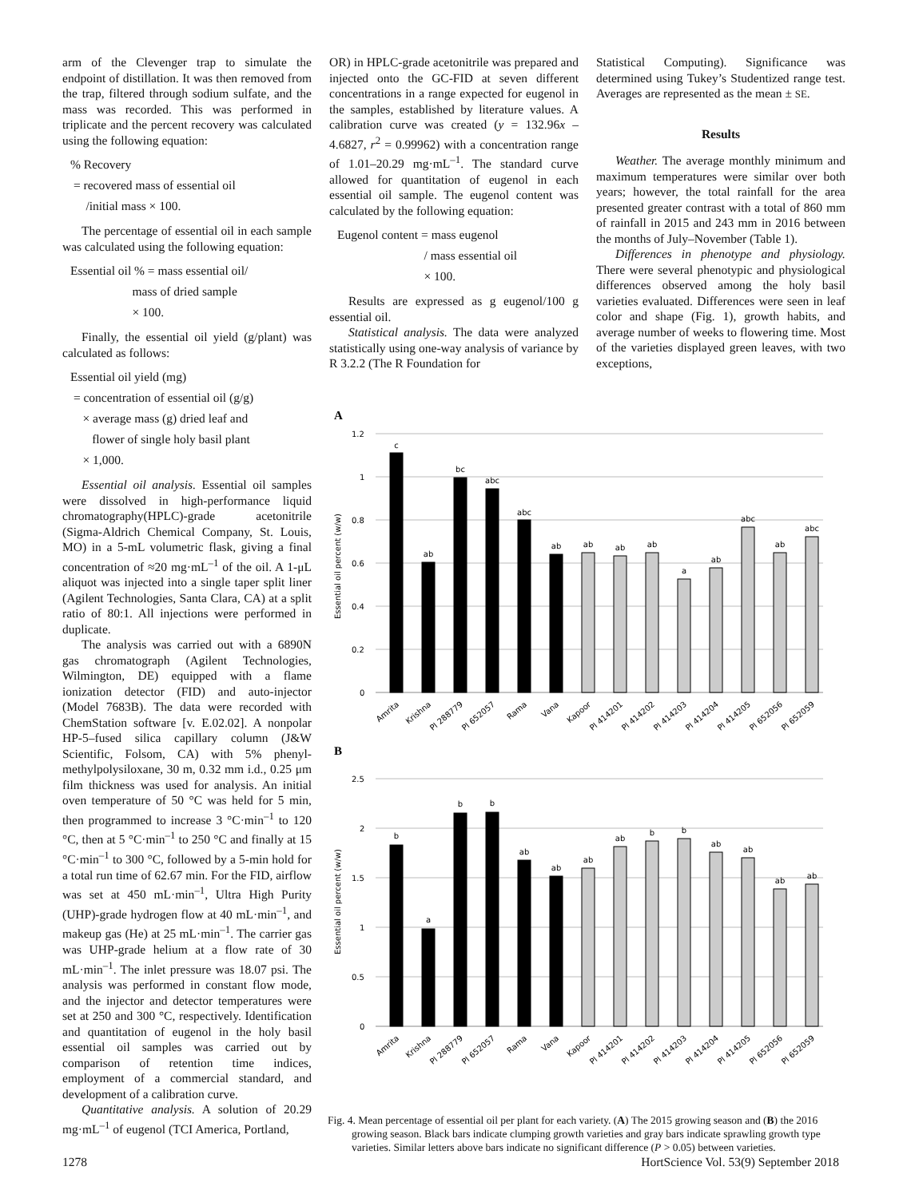arm of the Clevenger trap to simulate the endpoint of distillation. It was then removed from the trap, filtered through sodium sulfate, and the mass was recorded. This was performed in triplicate and the percent recovery was calculated using the following equation:
% Recovery
= recovered mass of essential oil
/initial mass × 100.
The percentage of essential oil in each sample was calculated using the following equation:
Essential oil % = mass essential oil/
mass of dried sample
× 100.
Finally, the essential oil yield (g/plant) was calculated as follows:
Essential oil yield (mg)
= concentration of essential oil (g/g)
× average mass (g) dried leaf and
flower of single holy basil plant
× 1,000.
Essential oil analysis. Essential oil samples were dissolved in high-performance liquid chromatography(HPLC)-grade acetonitrile (Sigma-Aldrich Chemical Company, St. Louis, MO) in a 5-mL volumetric flask, giving a final concentration of ≈20 mg·mL<sup>–1</sup> of the oil. A 1-μL aliquot was injected into a single taper split liner (Agilent Technologies, Santa Clara, CA) at a split ratio of 80:1. All injections were performed in duplicate.
The analysis was carried out with a 6890N gas chromatograph (Agilent Technologies, Wilmington, DE) equipped with a flame ionization detector (FID) and auto-injector (Model 7683B). The data were recorded with ChemStation software [v. E.02.02]. A nonpolar HP-5–fused silica capillary column (J&W Scientific, Folsom, CA) with 5% phenyl-methylpolysiloxane, 30 m, 0.32 mm i.d., 0.25 μm film thickness was used for analysis. An initial oven temperature of 50 °C was held for 5 min, then programmed to increase 3 °C·min<sup>–1</sup> to 120 °C, then at 5 °C·min<sup>–1</sup> to 250 °C and finally at 15 °C·min<sup>–1</sup> to 300 °C, followed by a 5-min hold for a total run time of 62.67 min. For the FID, airflow was set at 450 mL·min<sup>–1</sup>, Ultra High Purity (UHP)-grade hydrogen flow at 40 mL·min<sup>–1</sup>, and makeup gas (He) at 25 mL·min<sup>–1</sup>. The carrier gas was UHP-grade helium at a flow rate of 30 mL·min<sup>–1</sup>. The inlet pressure was 18.07 psi. The analysis was performed in constant flow mode, and the injector and detector temperatures were set at 250 and 300 °C, respectively. Identification and quantitation of eugenol in the holy basil essential oil samples was carried out by comparison of retention time indices, employment of a commercial standard, and development of a calibration curve.
Quantitative analysis. A solution of 20.29 mg·mL<sup>–1</sup> of eugenol (TCI America, Portland,
OR) in HPLC-grade acetonitrile was prepared and injected onto the GC-FID at seven different concentrations in a range expected for eugenol in the samples, established by literature values. A calibration curve was created (y = 132.96x – 4.6827, r<sup>2</sup> = 0.99962) with a concentration range of 1.01–20.29 mg·mL<sup>–1</sup>. The standard curve allowed for quantitation of eugenol in each essential oil sample. The eugenol content was calculated by the following equation:
Eugenol content = mass eugenol
/ mass essential oil
× 100.
Results are expressed as g eugenol/100 g essential oil.
Statistical analysis. The data were analyzed statistically using one-way analysis of variance by R 3.2.2 (The R Foundation for
Statistical Computing). Significance was determined using Tukey’s Studentized range test. Averages are represented as the mean ± SE.
Results
Weather. The average monthly minimum and maximum temperatures were similar over both years; however, the total rainfall for the area presented greater contrast with a total of 860 mm of rainfall in 2015 and 243 mm in 2016 between the months of July–November (Table 1).
Differences in phenotype and physiology. There were several phenotypic and physiological differences observed among the holy basil varieties evaluated. Differences were seen in leaf color and shape (Fig. 1), growth habits, and average number of weeks to flowering time. Most of the varieties displayed green leaves, with two exceptions,
A
1.2
1
0.8
0.6
0.4
0.2
0
Essential oil percent (w/w)
c
ab
bc
abc
abc
ab
ab
ab
ab
a
ab
abc
ab
abc
Amrita
Krishna
PI 288779
PI 652057
Rama
Vana
Kapoor
PI 414201
PI 414202
PI 414203
PI 414204
PI 414205
PI 652056
PI 652059
B
2.5
2
1.5
1
0.5
0
Essential oil percent (w/w)
b
a
b
b
ab
ab
ab
ab
b
b
ab
ab
ab
ab
Amrita
Krishna
PI 288779
PI 652057
Rama
Vana
Kapoor
PI 414201
PI 414202
PI 414203
PI 414204
PI 414205
PI 652056
PI 652059
Fig. 4. Mean percentage of essential oil per plant for each variety. (A) The 2015 growing season and (B) the 2016 growing season. Black bars indicate clumping growth varieties and gray bars indicate sprawling growth type varieties. Similar letters above bars indicate no significant difference (P > 0.05) between varieties.
1278 HortScience Vol. 53(9) September 2018